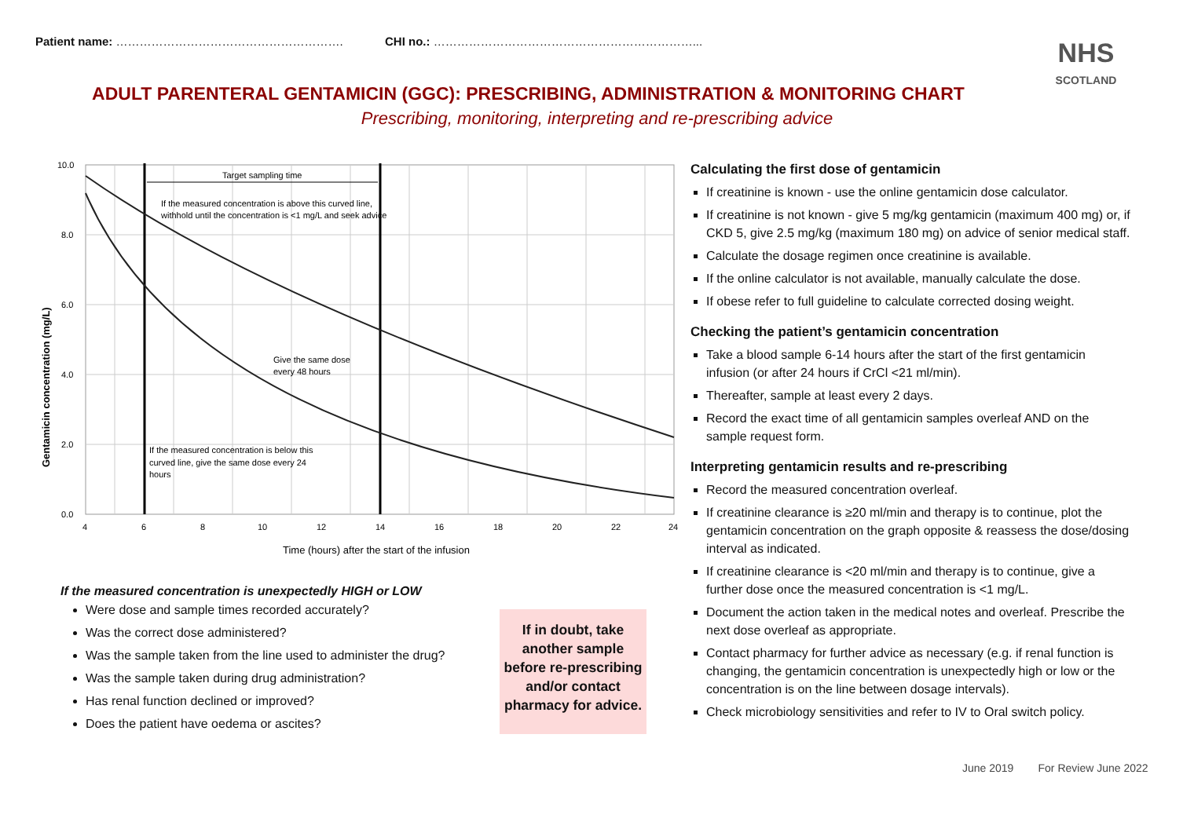Patient name: …………………………………………………. CHI no.: …………………………………………………………...
NHS
SCOTLAND
ADULT PARENTERAL GENTAMICIN (GGC): PRESCRIBING, ADMINISTRATION & MONITORING CHART
Prescribing, monitoring, interpreting and re-prescribing advice
Target sampling time
If the measured concentration is above this curved line,
withhold until the concentration is <1 mg/L and seek advice
Give the same dose
every 48 hours
If the measured concentration is below this
curved line, give the same dose every 24
hours
10.0
8.0
6.0
4.0
2.0
0.0
4
6
8
10
12
14
16
18
20
22
24
Time (hours) after the start of the infusion
Gentamicin concentration (mg/L)
If the measured concentration is unexpectedly HIGH or LOW
Were dose and sample times recorded accurately?
Was the correct dose administered?
Was the sample taken from the line used to administer the drug?
Was the sample taken during drug administration?
Has renal function declined or improved?
Does the patient have oedema or ascites?
If in doubt, take another sample before re-prescribing and/or contact pharmacy for advice.
Calculating the first dose of gentamicin
If creatinine is known - use the online gentamicin dose calculator.
If creatinine is not known - give 5 mg/kg gentamicin (maximum 400 mg) or, if CKD 5, give 2.5 mg/kg (maximum 180 mg) on advice of senior medical staff.
Calculate the dosage regimen once creatinine is available.
If the online calculator is not available, manually calculate the dose.
If obese refer to full guideline to calculate corrected dosing weight.
Checking the patient’s gentamicin concentration
Take a blood sample 6-14 hours after the start of the first gentamicin infusion (or after 24 hours if CrCl <21 ml/min).
Thereafter, sample at least every 2 days.
Record the exact time of all gentamicin samples overleaf AND on the sample request form.
Interpreting gentamicin results and re-prescribing
Record the measured concentration overleaf.
If creatinine clearance is ≥20 ml/min and therapy is to continue, plot the gentamicin concentration on the graph opposite & reassess the dose/dosing interval as indicated.
If creatinine clearance is <20 ml/min and therapy is to continue, give a further dose once the measured concentration is <1 mg/L.
Document the action taken in the medical notes and overleaf. Prescribe the next dose overleaf as appropriate.
Contact pharmacy for further advice as necessary (e.g. if renal function is changing, the gentamicin concentration is unexpectedly high or low or the concentration is on the line between dosage intervals).
Check microbiology sensitivities and refer to IV to Oral switch policy.
June 2019 For Review June 2022